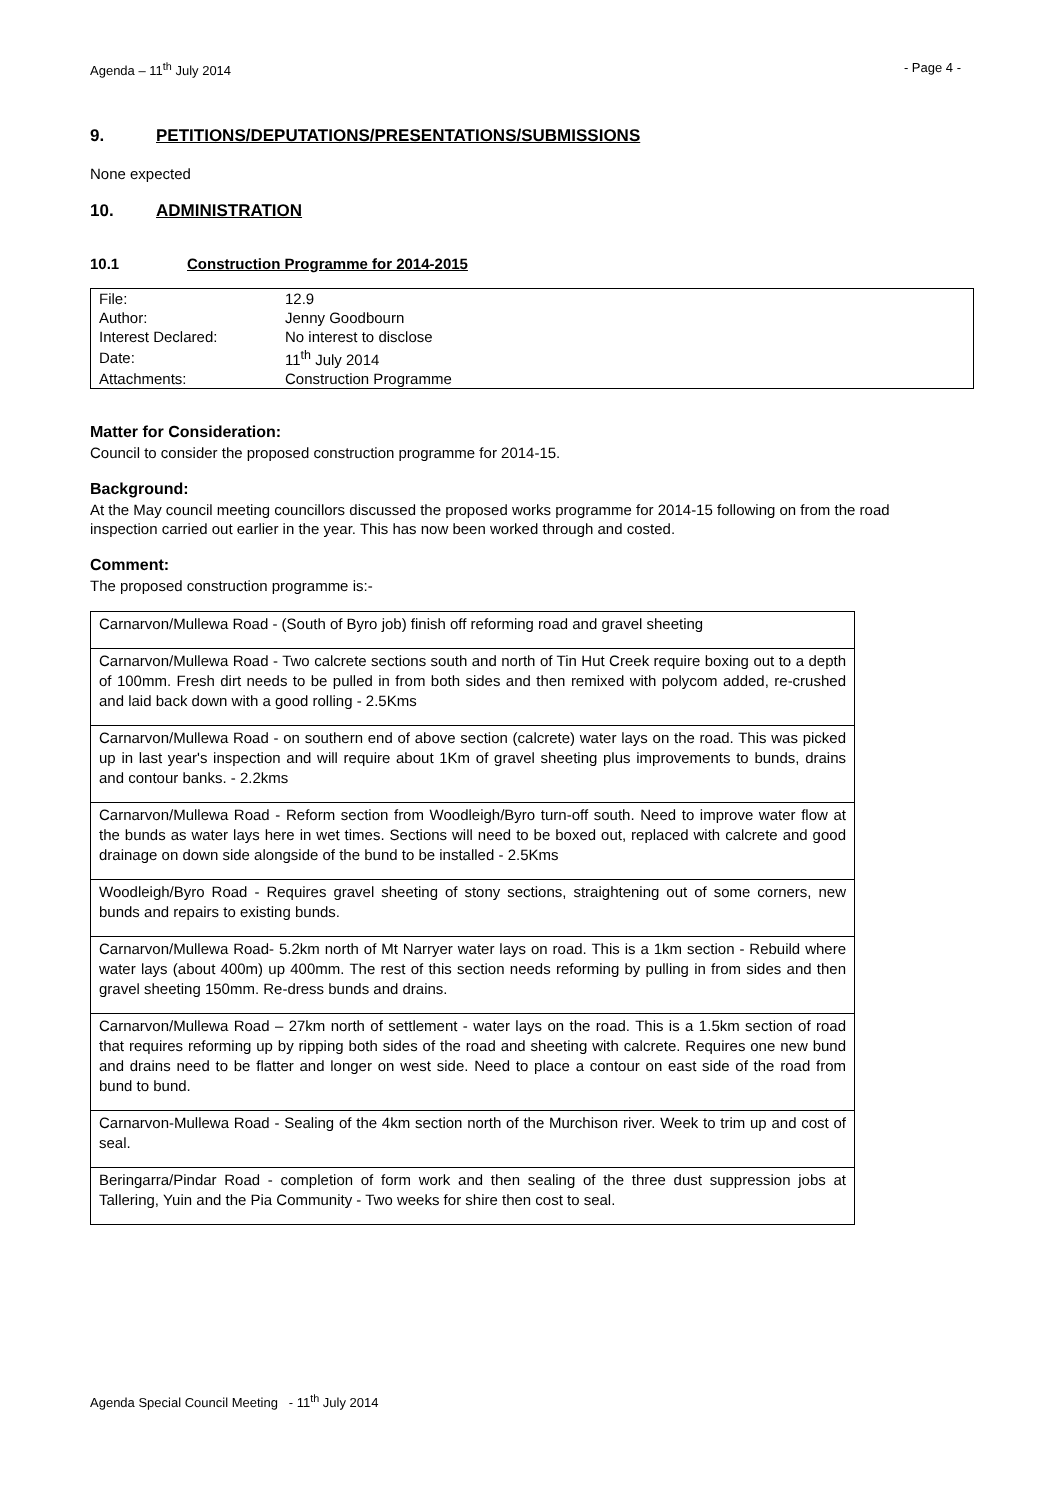Agenda – 11<sup>th</sup> July 2014 - Page 4 -
9. PETITIONS/DEPUTATIONS/PRESENTATIONS/SUBMISSIONS
None expected
10. ADMINISTRATION
10.1 Construction Programme for 2014-2015
| File: | 12.9 |
| Author: | Jenny Goodbourn |
| Interest Declared: | No interest to disclose |
| Date: | 11<sup>th</sup> July 2014 |
| Attachments: | Construction Programme |
Matter for Consideration:
Council to consider the proposed construction programme for 2014-15.
Background:
At the May council meeting councillors discussed the proposed works programme for 2014-15 following on from the road inspection carried out earlier in the year. This has now been worked through and costed.
Comment:
The proposed construction programme is:-
| Carnarvon/Mullewa Road - (South of Byro job) finish off reforming road and gravel sheeting |
| Carnarvon/Mullewa Road - Two calcrete sections south and north of Tin Hut Creek require boxing out to a depth of 100mm. Fresh dirt needs to be pulled in from both sides and then remixed with polycom added, re-crushed and laid back down with a good rolling - 2.5Kms |
| Carnarvon/Mullewa Road - on southern end of above section (calcrete) water lays on the road. This was picked up in last year's inspection and will require about 1Km of gravel sheeting plus improvements to bunds, drains and contour banks. - 2.2kms |
| Carnarvon/Mullewa Road - Reform section from Woodleigh/Byro turn-off south. Need to improve water flow at the bunds as water lays here in wet times. Sections will need to be boxed out, replaced with calcrete and good drainage on down side alongside of the bund to be installed - 2.5Kms |
| Woodleigh/Byro Road - Requires gravel sheeting of stony sections, straightening out of some corners, new bunds and repairs to existing bunds. |
| Carnarvon/Mullewa Road- 5.2km north of Mt Narryer water lays on road. This is a 1km section - Rebuild where water lays (about 400m) up 400mm. The rest of this section needs reforming by pulling in from sides and then gravel sheeting 150mm. Re-dress bunds and drains. |
| Carnarvon/Mullewa Road – 27km north of settlement - water lays on the road. This is a 1.5km section of road that requires reforming up by ripping both sides of the road and sheeting with calcrete. Requires one new bund and drains need to be flatter and longer on west side. Need to place a contour on east side of the road from bund to bund. |
| Carnarvon-Mullewa Road - Sealing of the 4km section north of the Murchison river. Week to trim up and cost of seal. |
| Beringarra/Pindar Road - completion of form work and then sealing of the three dust suppression jobs at Tallering, Yuin and the Pia Community - Two weeks for shire then cost to seal. |
Agenda Special Council Meeting - 11<sup>th</sup> July 2014